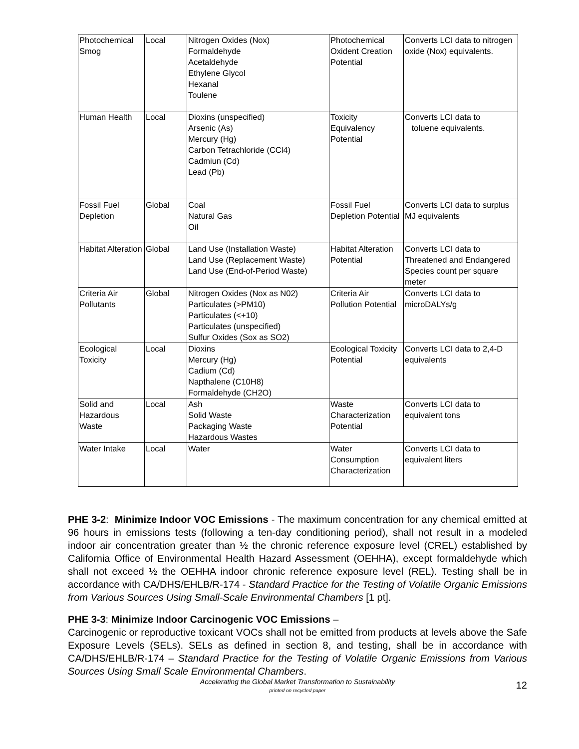| Photochemical Smog | Local | Nitrogen Oxides (Nox) Formaldehyde Acetaldehyde Ethylene Glycol Hexanal Toulene | Photochemical Oxident Creation Potential | Converts LCI data to nitrogen oxide (Nox) equivalents. |
| Human Health | Local | Dioxins (unspecified) Arsenic (As) Mercury (Hg) Carbon Tetrachloride (CCl4) Cadmiun (Cd) Lead (Pb) | Toxicity Equivalency Potential | Converts LCI data to toluene equivalents. |
| Fossil Fuel Depletion | Global | Coal Natural Gas Oil | Fossil Fuel Depletion Potential | Converts LCI data to surplus MJ equivalents |
| Habitat Alteration | Global | Land Use (Installation Waste) Land Use (Replacement Waste) Land Use (End-of-Period Waste) | Habitat Alteration Potential | Converts LCI data to Threatened and Endangered Species count per square meter |
| Criteria Air Pollutants | Global | Nitrogen Oxides (Nox as N02) Particulates (>PM10) Particulates (<+10) Particulates (unspecified) Sulfur Oxides (Sox as SO2) | Criteria Air Pollution Potential | Converts LCI data to microDALYs/g |
| Ecological Toxicity | Local | Dioxins Mercury (Hg) Cadium (Cd) Napthalene (C10H8) Formaldehyde (CH2O) | Ecological Toxicity Potential | Converts LCI data to 2,4-D equivalents |
| Solid and Hazardous Waste | Local | Ash Solid Waste Packaging Waste Hazardous Wastes | Waste Characterization Potential | Converts LCI data to equivalent tons |
| Water Intake | Local | Water | Water Consumption Characterization | Converts LCI data to equivalent liters |
PHE 3-2: Minimize Indoor VOC Emissions - The maximum concentration for any chemical emitted at 96 hours in emissions tests (following a ten-day conditioning period), shall not result in a modeled indoor air concentration greater than ½ the chronic reference exposure level (CREL) established by California Office of Environmental Health Hazard Assessment (OEHHA), except formaldehyde which shall not exceed ½ the OEHHA indoor chronic reference exposure level (REL). Testing shall be in accordance with CA/DHS/EHLB/R-174 - Standard Practice for the Testing of Volatile Organic Emissions from Various Sources Using Small-Scale Environmental Chambers [1 pt].
PHE 3-3: Minimize Indoor Carcinogenic VOC Emissions –
Carcinogenic or reproductive toxicant VOCs shall not be emitted from products at levels above the Safe Exposure Levels (SELs). SELs as defined in section 8, and testing, shall be in accordance with CA/DHS/EHLB/R-174 – Standard Practice for the Testing of Volatile Organic Emissions from Various Sources Using Small Scale Environmental Chambers.
Accelerating the Global Market Transformation to Sustainability
printed on recycled paper
12